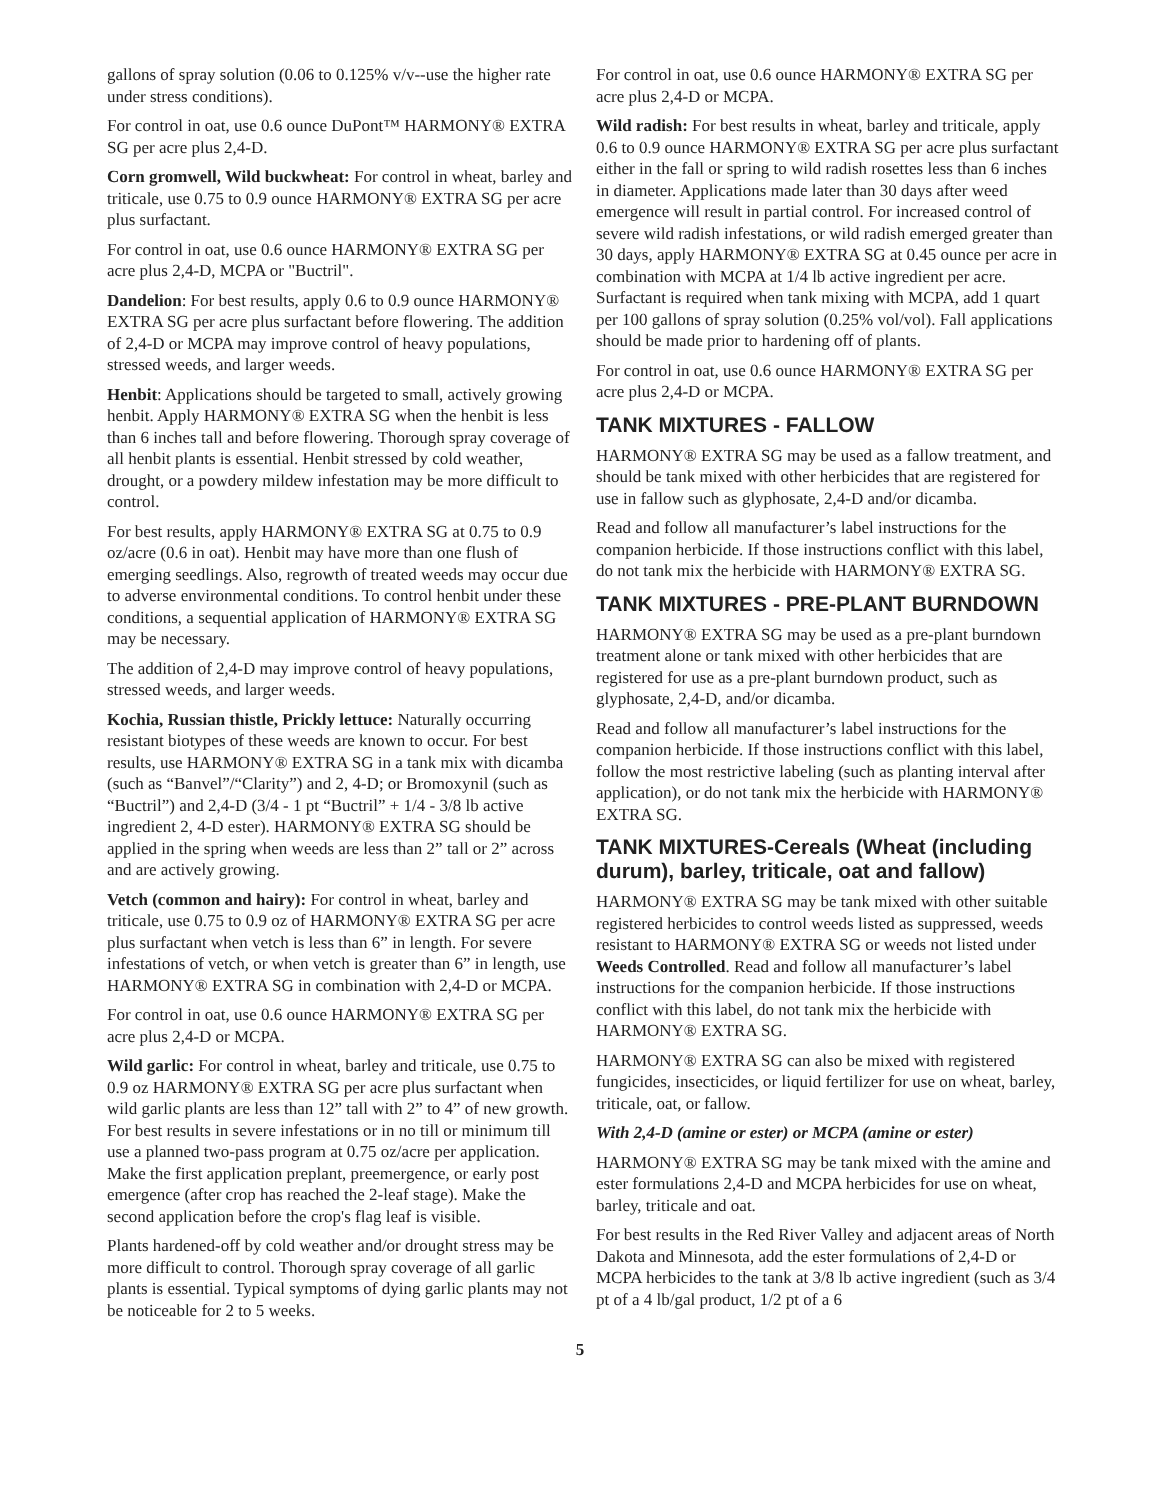gallons of spray solution (0.06 to 0.125% v/v--use the higher rate under stress conditions).
For control in oat, use 0.6 ounce DuPont™ HARMONY® EXTRA SG per acre plus 2,4-D.
Corn gromwell, Wild buckwheat: For control in wheat, barley and triticale, use 0.75 to 0.9 ounce HARMONY® EXTRA SG per acre plus surfactant.
For control in oat, use 0.6 ounce HARMONY® EXTRA SG per acre plus 2,4-D, MCPA or "Buctril".
Dandelion: For best results, apply 0.6 to 0.9 ounce HARMONY® EXTRA SG per acre plus surfactant before flowering. The addition of 2,4-D or MCPA may improve control of heavy populations, stressed weeds, and larger weeds.
Henbit: Applications should be targeted to small, actively growing henbit. Apply HARMONY® EXTRA SG when the henbit is less than 6 inches tall and before flowering. Thorough spray coverage of all henbit plants is essential. Henbit stressed by cold weather, drought, or a powdery mildew infestation may be more difficult to control.
For best results, apply HARMONY® EXTRA SG at 0.75 to 0.9 oz/acre (0.6 in oat). Henbit may have more than one flush of emerging seedlings. Also, regrowth of treated weeds may occur due to adverse environmental conditions. To control henbit under these conditions, a sequential application of HARMONY® EXTRA SG may be necessary.
The addition of 2,4-D may improve control of heavy populations, stressed weeds, and larger weeds.
Kochia, Russian thistle, Prickly lettuce: Naturally occurring resistant biotypes of these weeds are known to occur. For best results, use HARMONY® EXTRA SG in a tank mix with dicamba (such as “Banvel”/“Clarity”) and 2, 4-D; or Bromoxynil (such as “Buctril”) and 2,4-D (3/4 - 1 pt “Buctril” + 1/4 - 3/8 lb active ingredient 2, 4-D ester). HARMONY® EXTRA SG should be applied in the spring when weeds are less than 2” tall or 2” across and are actively growing.
Vetch (common and hairy): For control in wheat, barley and triticale, use 0.75 to 0.9 oz of HARMONY® EXTRA SG per acre plus surfactant when vetch is less than 6” in length. For severe infestations of vetch, or when vetch is greater than 6” in length, use HARMONY® EXTRA SG in combination with 2,4-D or MCPA.
For control in oat, use 0.6 ounce HARMONY® EXTRA SG per acre plus 2,4-D or MCPA.
Wild garlic: For control in wheat, barley and triticale, use 0.75 to 0.9 oz HARMONY® EXTRA SG per acre plus surfactant when wild garlic plants are less than 12” tall with 2” to 4” of new growth. For best results in severe infestations or in no till or minimum till use a planned two-pass program at 0.75 oz/acre per application. Make the first application preplant, preemergence, or early post emergence (after crop has reached the 2-leaf stage). Make the second application before the crop's flag leaf is visible.
Plants hardened-off by cold weather and/or drought stress may be more difficult to control. Thorough spray coverage of all garlic plants is essential. Typical symptoms of dying garlic plants may not be noticeable for 2 to 5 weeks.
For control in oat, use 0.6 ounce HARMONY® EXTRA SG per acre plus 2,4-D or MCPA.
Wild radish: For best results in wheat, barley and triticale, apply 0.6 to 0.9 ounce HARMONY® EXTRA SG per acre plus surfactant either in the fall or spring to wild radish rosettes less than 6 inches in diameter. Applications made later than 30 days after weed emergence will result in partial control. For increased control of severe wild radish infestations, or wild radish emerged greater than 30 days, apply HARMONY® EXTRA SG at 0.45 ounce per acre in combination with MCPA at 1/4 lb active ingredient per acre. Surfactant is required when tank mixing with MCPA, add 1 quart per 100 gallons of spray solution (0.25% vol/vol). Fall applications should be made prior to hardening off of plants.
For control in oat, use 0.6 ounce HARMONY® EXTRA SG per acre plus 2,4-D or MCPA.
TANK MIXTURES - FALLOW
HARMONY® EXTRA SG may be used as a fallow treatment, and should be tank mixed with other herbicides that are registered for use in fallow such as glyphosate, 2,4-D and/or dicamba.
Read and follow all manufacturer’s label instructions for the companion herbicide. If those instructions conflict with this label, do not tank mix the herbicide with HARMONY® EXTRA SG.
TANK MIXTURES - PRE-PLANT BURNDOWN
HARMONY® EXTRA SG may be used as a pre-plant burndown treatment alone or tank mixed with other herbicides that are registered for use as a pre-plant burndown product, such as glyphosate, 2,4-D, and/or dicamba.
Read and follow all manufacturer’s label instructions for the companion herbicide. If those instructions conflict with this label, follow the most restrictive labeling (such as planting interval after application), or do not tank mix the herbicide with HARMONY® EXTRA SG.
TANK MIXTURES-Cereals (Wheat (including durum), barley, triticale, oat and fallow)
HARMONY® EXTRA SG may be tank mixed with other suitable registered herbicides to control weeds listed as suppressed, weeds resistant to HARMONY® EXTRA SG or weeds not listed under Weeds Controlled. Read and follow all manufacturer’s label instructions for the companion herbicide. If those instructions conflict with this label, do not tank mix the herbicide with HARMONY® EXTRA SG.
HARMONY® EXTRA SG can also be mixed with registered fungicides, insecticides, or liquid fertilizer for use on wheat, barley, triticale, oat, or fallow.
With 2,4-D (amine or ester) or MCPA (amine or ester)
HARMONY® EXTRA SG may be tank mixed with the amine and ester formulations 2,4-D and MCPA herbicides for use on wheat, barley, triticale and oat.
For best results in the Red River Valley and adjacent areas of North Dakota and Minnesota, add the ester formulations of 2,4-D or MCPA herbicides to the tank at 3/8 lb active ingredient (such as 3/4 pt of a 4 lb/gal product, 1/2 pt of a 6
5